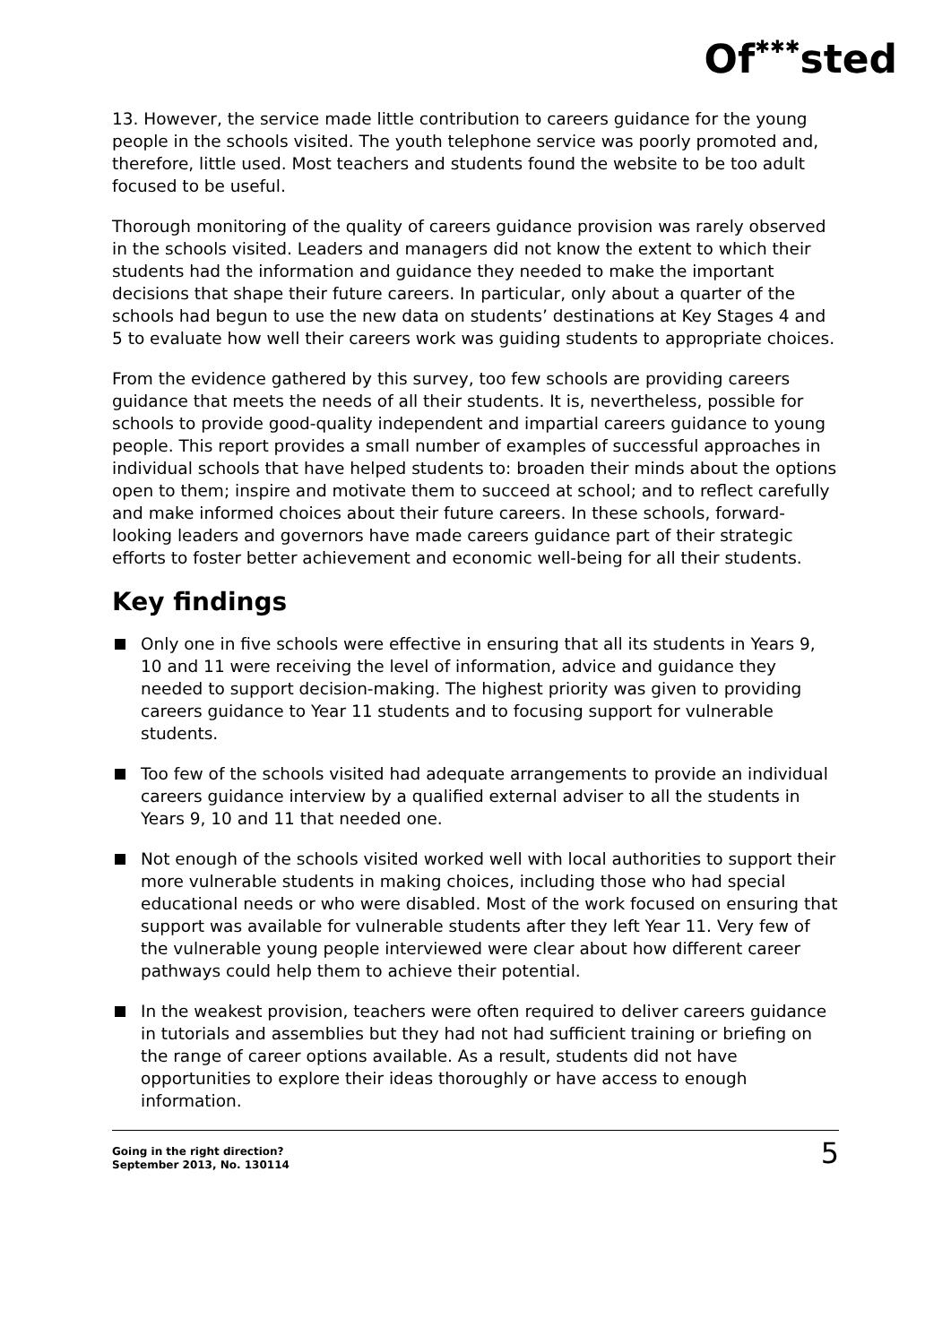Of✱✱✱sted
13. However, the service made little contribution to careers guidance for the young people in the schools visited. The youth telephone service was poorly promoted and, therefore, little used. Most teachers and students found the website to be too adult focused to be useful.
Thorough monitoring of the quality of careers guidance provision was rarely observed in the schools visited. Leaders and managers did not know the extent to which their students had the information and guidance they needed to make the important decisions that shape their future careers. In particular, only about a quarter of the schools had begun to use the new data on students’ destinations at Key Stages 4 and 5 to evaluate how well their careers work was guiding students to appropriate choices.
From the evidence gathered by this survey, too few schools are providing careers guidance that meets the needs of all their students. It is, nevertheless, possible for schools to provide good-quality independent and impartial careers guidance to young people. This report provides a small number of examples of successful approaches in individual schools that have helped students to: broaden their minds about the options open to them; inspire and motivate them to succeed at school; and to reflect carefully and make informed choices about their future careers. In these schools, forward-looking leaders and governors have made careers guidance part of their strategic efforts to foster better achievement and economic well-being for all their students.
Key findings
Only one in five schools were effective in ensuring that all its students in Years 9, 10 and 11 were receiving the level of information, advice and guidance they needed to support decision-making. The highest priority was given to providing careers guidance to Year 11 students and to focusing support for vulnerable students.
Too few of the schools visited had adequate arrangements to provide an individual careers guidance interview by a qualified external adviser to all the students in Years 9, 10 and 11 that needed one.
Not enough of the schools visited worked well with local authorities to support their more vulnerable students in making choices, including those who had special educational needs or who were disabled. Most of the work focused on ensuring that support was available for vulnerable students after they left Year 11. Very few of the vulnerable young people interviewed were clear about how different career pathways could help them to achieve their potential.
In the weakest provision, teachers were often required to deliver careers guidance in tutorials and assemblies but they had not had sufficient training or briefing on the range of career options available. As a result, students did not have opportunities to explore their ideas thoroughly or have access to enough information.
Going in the right direction?
September 2013, No. 130114
5